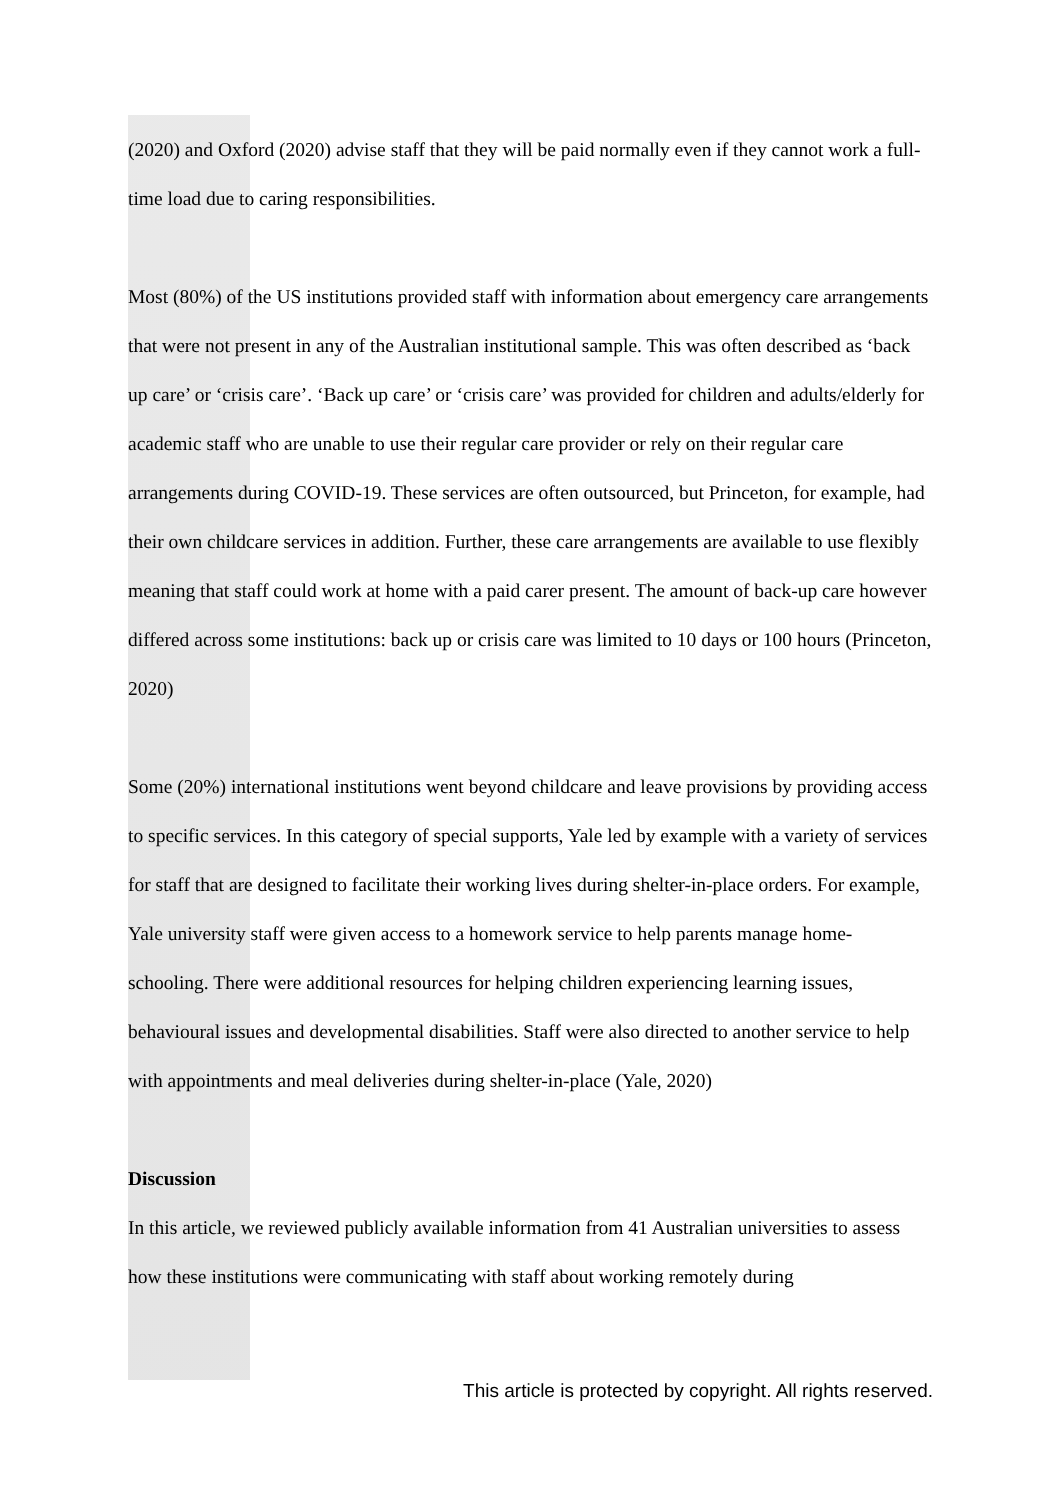(2020) and Oxford (2020) advise staff that they will be paid normally even if they cannot work a full-time load due to caring responsibilities.
Most (80%) of the US institutions provided staff with information about emergency care arrangements that were not present in any of the Australian institutional sample. This was often described as ‘back up care’ or ‘crisis care’. ‘Back up care’ or ‘crisis care’ was provided for children and adults/elderly for academic staff who are unable to use their regular care provider or rely on their regular care arrangements during COVID-19. These services are often outsourced, but Princeton, for example, had their own childcare services in addition. Further, these care arrangements are available to use flexibly meaning that staff could work at home with a paid carer present. The amount of back-up care however differed across some institutions: back up or crisis care was limited to 10 days or 100 hours (Princeton, 2020)
Some (20%) international institutions went beyond childcare and leave provisions by providing access to specific services. In this category of special supports, Yale led by example with a variety of services for staff that are designed to facilitate their working lives during shelter-in-place orders. For example, Yale university staff were given access to a homework service to help parents manage home-schooling. There were additional resources for helping children experiencing learning issues, behavioural issues and developmental disabilities. Staff were also directed to another service to help with appointments and meal deliveries during shelter-in-place (Yale, 2020)
Discussion
In this article, we reviewed publicly available information from 41 Australian universities to assess how these institutions were communicating with staff about working remotely during
This article is protected by copyright. All rights reserved.